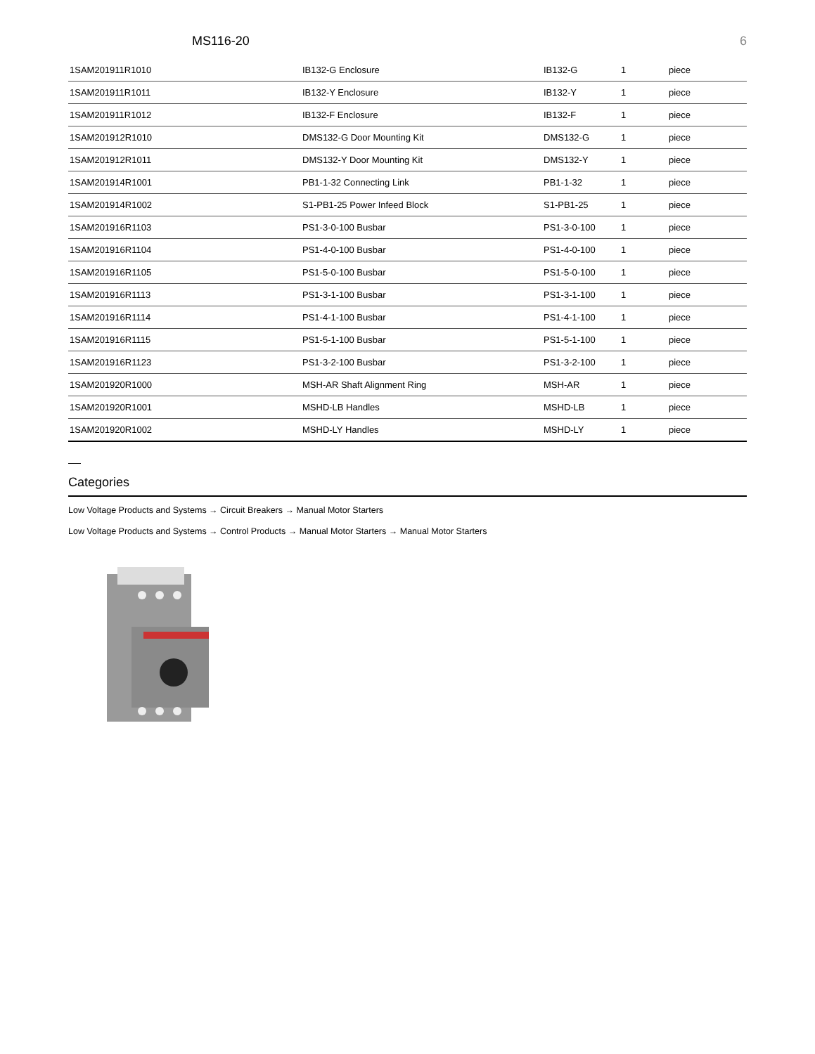MS116-20 6
| 1SAM201911R1010 | IB132-G Enclosure | IB132-G | 1 | piece |
| 1SAM201911R1011 | IB132-Y Enclosure | IB132-Y | 1 | piece |
| 1SAM201911R1012 | IB132-F Enclosure | IB132-F | 1 | piece |
| 1SAM201912R1010 | DMS132-G Door Mounting Kit | DMS132-G | 1 | piece |
| 1SAM201912R1011 | DMS132-Y Door Mounting Kit | DMS132-Y | 1 | piece |
| 1SAM201914R1001 | PB1-1-32 Connecting Link | PB1-1-32 | 1 | piece |
| 1SAM201914R1002 | S1-PB1-25 Power Infeed Block | S1-PB1-25 | 1 | piece |
| 1SAM201916R1103 | PS1-3-0-100 Busbar | PS1-3-0-100 | 1 | piece |
| 1SAM201916R1104 | PS1-4-0-100 Busbar | PS1-4-0-100 | 1 | piece |
| 1SAM201916R1105 | PS1-5-0-100 Busbar | PS1-5-0-100 | 1 | piece |
| 1SAM201916R1113 | PS1-3-1-100 Busbar | PS1-3-1-100 | 1 | piece |
| 1SAM201916R1114 | PS1-4-1-100 Busbar | PS1-4-1-100 | 1 | piece |
| 1SAM201916R1115 | PS1-5-1-100 Busbar | PS1-5-1-100 | 1 | piece |
| 1SAM201916R1123 | PS1-3-2-100 Busbar | PS1-3-2-100 | 1 | piece |
| 1SAM201920R1000 | MSH-AR Shaft Alignment Ring | MSH-AR | 1 | piece |
| 1SAM201920R1001 | MSHD-LB Handles | MSHD-LB | 1 | piece |
| 1SAM201920R1002 | MSHD-LY Handles | MSHD-LY | 1 | piece |
Categories
Low Voltage Products and Systems → Circuit Breakers → Manual Motor Starters
Low Voltage Products and Systems → Control Products → Manual Motor Starters → Manual Motor Starters